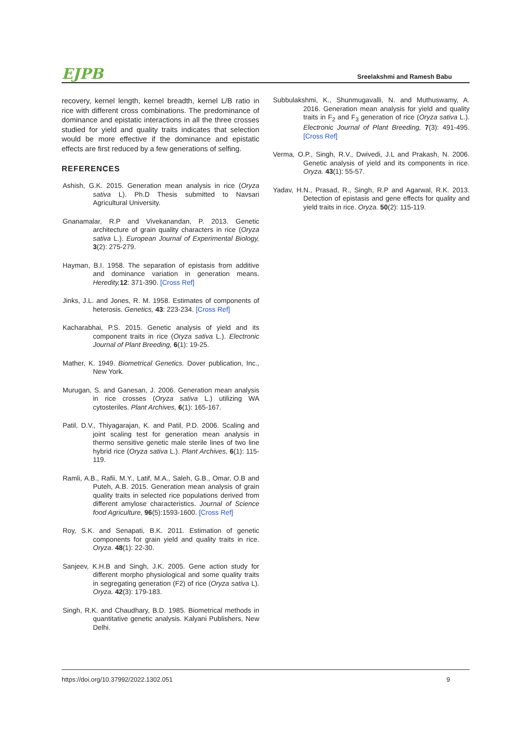EJPB Sreelakshmi and Ramesh Babu
recovery, kernel length, kernel breadth, kernel L/B ratio in rice with different cross combinations. The predominance of dominance and epistatic interactions in all the three crosses studied for yield and quality traits indicates that selection would be more effective if the dominance and epistatic effects are first reduced by a few generations of selfing.
REFERENCES
Ashish, G.K. 2015. Generation mean analysis in rice (Oryza sativa L). Ph.D Thesis submitted to Navsari Agricultural University.
Gnanamalar, R.P and Vivekanandan, P. 2013. Genetic architecture of grain quality characters in rice (Oryza sativa L.). European Journal of Experimental Biology, 3(2): 275-279.
Hayman, B.I. 1958. The separation of epistasis from additive and dominance variation in generation means. Heredity, 12: 371-390. [Cross Ref]
Jinks, J.L. and Jones, R. M. 1958. Estimates of components of heterosis. Genetics, 43: 223-234. [Cross Ref]
Kacharabhai, P.S. 2015. Genetic analysis of yield and its component traits in rice (Oryza sativa L.). Electronic Journal of Plant Breeding, 6(1): 19-25.
Mather, K. 1949. Biometrical Genetics. Dover publication, Inc., New York.
Murugan, S. and Ganesan, J. 2006. Generation mean analysis in rice crosses (Oryza sativa L.) utilizing WA cytosteriles. Plant Archives, 6(1): 165-167.
Patil, D.V., Thiyagarajan, K. and Patil, P.D. 2006. Scaling and joint scaling test for generation mean analysis in thermo sensitive genetic male sterile lines of two line hybrid rice (Oryza sativa L.). Plant Archives, 6(1): 115-119.
Ramli, A.B., Rafii, M.Y., Latif, M.A., Saleh, G.B., Omar, O.B and Puteh, A.B. 2015. Generation mean analysis of grain quality traits in selected rice populations derived from different amylose characteristics. Journal of Science food Agriculture, 96(5):1593-1600. [Cross Ref]
Roy, S.K. and Senapati, B.K. 2011. Estimation of genetic components for grain yield and quality traits in rice. Oryza. 48(1): 22-30.
Sanjeev, K.H.B and Singh, J.K. 2005. Gene action study for different morpho physiological and some quality traits in segregating generation (F2) of rice (Oryza sativa L). Oryza. 42(3): 179-183.
Singh, R.K. and Chaudhary, B.D. 1985. Biometrical methods in quantitative genetic analysis. Kalyani Publishers, New Delhi.
Subbulakshmi, K., Shunmugavalli, N. and Muthuswamy, A. 2016. Generation mean analysis for yield and quality traits in F<sub>2</sub> and F<sub>3</sub> generation of rice (Oryza sativa L.). Electronic Journal of Plant Breeding, 7(3): 491-495. [Cross Ref]
Verma, O.P., Singh, R.V., Dwivedi, J.L and Prakash, N. 2006. Genetic analysis of yield and its components in rice. Oryza. 43(1): 55-57.
Yadav, H.N., Prasad, R., Singh, R.P and Agarwal, R.K. 2013. Detection of epistasis and gene effects for quality and yield traits in rice. Oryza. 50(2): 115-119.
https://doi.org/10.37992/2022.1302.051 9